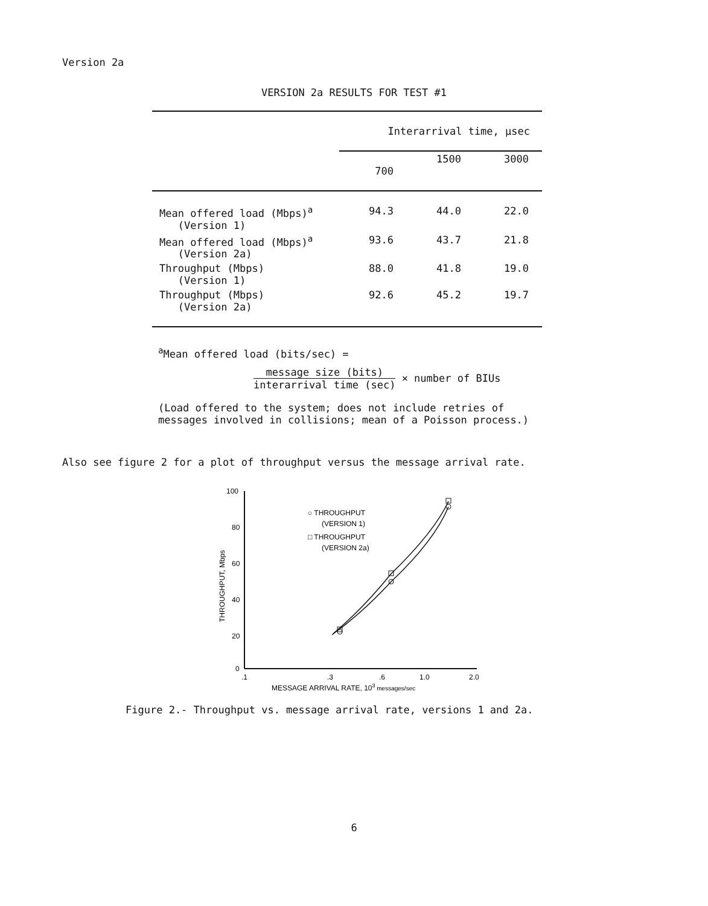Version 2a
VERSION 2a RESULTS FOR TEST #1
| | Interarrival time, µsec | | |
| --- | --- | --- | --- |
| | 700 | 1500 | 3000 |
| Mean offered load (Mbps)<sup>a</sup> (Version 1) | 94.3 | 44.0 | 22.0 |
| Mean offered load (Mbps)<sup>a</sup> (Version 2a) | 93.6 | 43.7 | 21.8 |
| Throughput (Mbps) (Version 1) | 88.0 | 41.8 | 19.0 |
| Throughput (Mbps) (Version 2a) | 92.6 | 45.2 | 19.7 |
<sup>a</sup> Mean offered load (bits/sec) =
message size (bits) interarrival time (sec) × number of BIUs
(Load offered to the system; does not include retries of
messages involved in collisions; mean of a Poisson process.)
Also see figure 2 for a plot of throughput versus the message arrival rate.
100
80
60
40
20
0
.1
.3
.6
1.0
2.0
MESSAGE ARRIVAL RATE, 103 messages/sec
THROUGHPUT, Mbps
○ THROUGHPUT
(VERSION 1)
□ THROUGHPUT
(VERSION 2a)
Figure 2.- Throughput vs. message arrival rate, versions 1 and 2a.
6